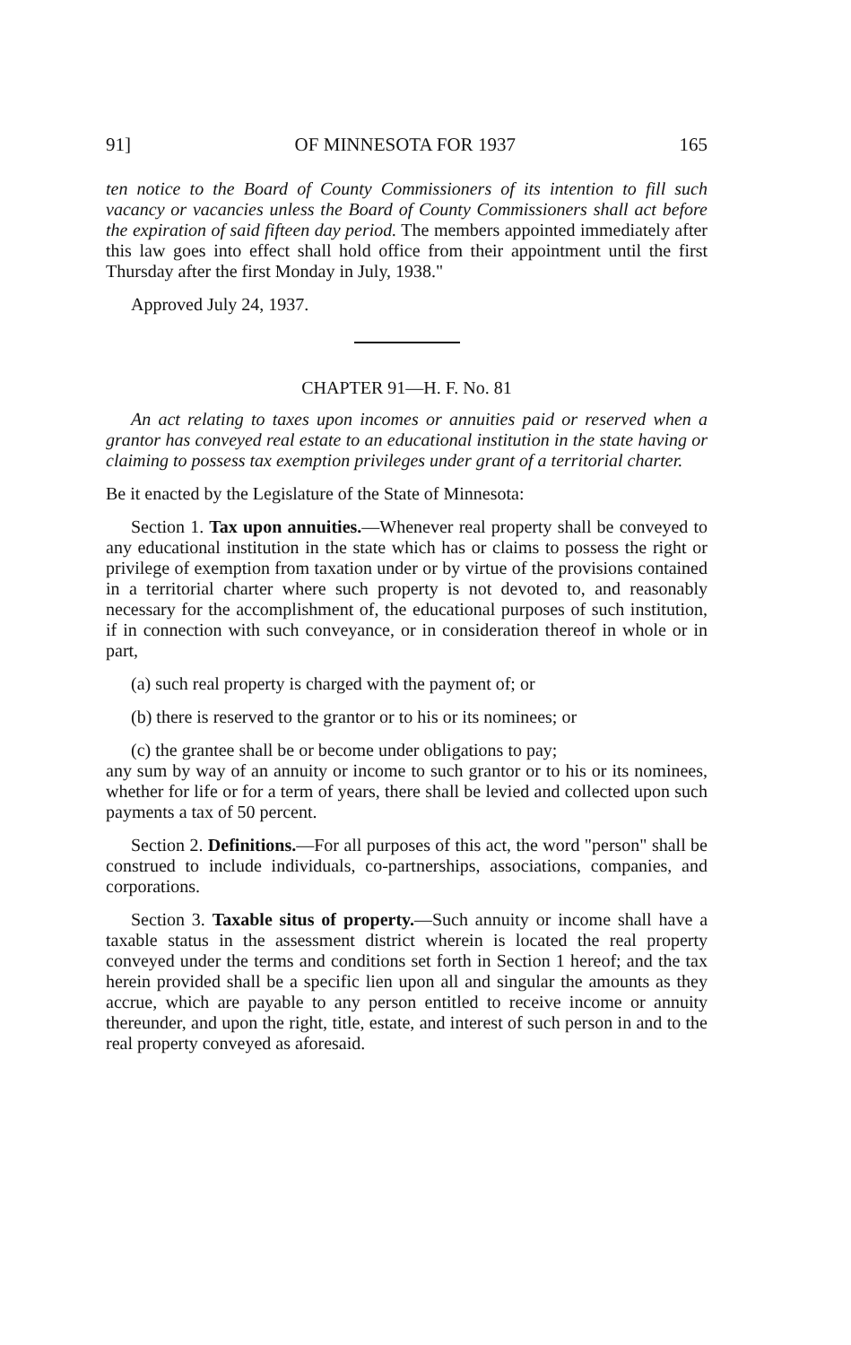91] OF MINNESOTA FOR 1937 165
ten notice to the Board of County Commissioners of its intention to fill such vacancy or vacancies unless the Board of County Commissioners shall act before the expiration of said fifteen day period. The members appointed immediately after this law goes into effect shall hold office from their appointment until the first Thursday after the first Monday in July, 1938."
Approved July 24, 1937.
CHAPTER 91—H. F. No. 81
An act relating to taxes upon incomes or annuities paid or reserved when a grantor has conveyed real estate to an educational institution in the state having or claiming to possess tax exemption privileges under grant of a territorial charter.
Be it enacted by the Legislature of the State of Minnesota:
Section 1. Tax upon annuities.—Whenever real property shall be conveyed to any educational institution in the state which has or claims to possess the right or privilege of exemption from taxation under or by virtue of the provisions contained in a territorial charter where such property is not devoted to, and reasonably necessary for the accomplishment of, the educational purposes of such institution, if in connection with such conveyance, or in consideration thereof in whole or in part,
(a) such real property is charged with the payment of; or
(b) there is reserved to the grantor or to his or its nominees; or
(c) the grantee shall be or become under obligations to pay;
any sum by way of an annuity or income to such grantor or to his or its nominees, whether for life or for a term of years, there shall be levied and collected upon such payments a tax of 50 percent.
Section 2. Definitions.—For all purposes of this act, the word "person" shall be construed to include individuals, co-partnerships, associations, companies, and corporations.
Section 3. Taxable situs of property.—Such annuity or income shall have a taxable status in the assessment district wherein is located the real property conveyed under the terms and conditions set forth in Section 1 hereof; and the tax herein provided shall be a specific lien upon all and singular the amounts as they accrue, which are payable to any person entitled to receive income or annuity thereunder, and upon the right, title, estate, and interest of such person in and to the real property conveyed as aforesaid.